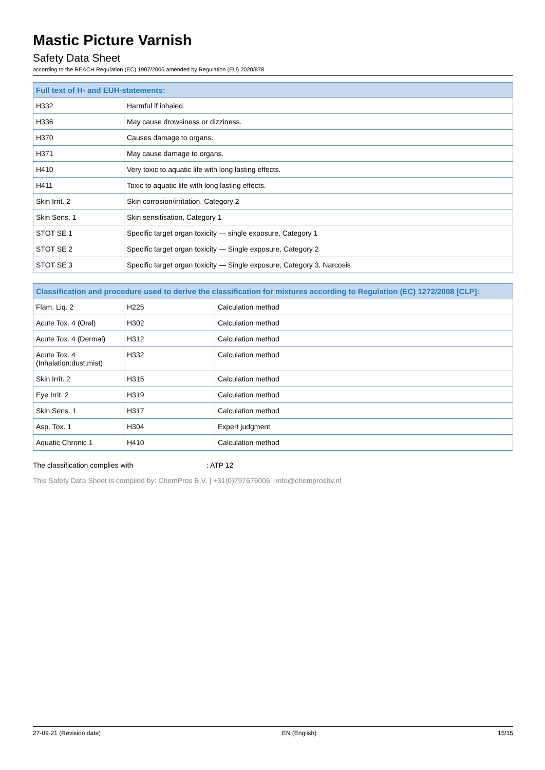Mastic Picture Varnish
Safety Data Sheet
according to the REACH Regulation (EC) 1907/2006 amended by Regulation (EU) 2020/878
| Full text of H- and EUH-statements: | |
| --- | --- |
| H332 | Harmful if inhaled. |
| H336 | May cause drowsiness or dizziness. |
| H370 | Causes damage to organs. |
| H371 | May cause damage to organs. |
| H410 | Very toxic to aquatic life with long lasting effects. |
| H411 | Toxic to aquatic life with long lasting effects. |
| Skin Irrit. 2 | Skin corrosion/irritation, Category 2 |
| Skin Sens. 1 | Skin sensitisation, Category 1 |
| STOT SE 1 | Specific target organ toxicity — single exposure, Category 1 |
| STOT SE 2 | Specific target organ toxicity — Single exposure, Category 2 |
| STOT SE 3 | Specific target organ toxicity — Single exposure, Category 3, Narcosis |
| Classification and procedure used to derive the classification for mixtures according to Regulation (EC) 1272/2008 [CLP]: | | |
| --- | --- | --- |
| Flam. Liq. 2 | H225 | Calculation method |
| Acute Tox. 4 (Oral) | H302 | Calculation method |
| Acute Tox. 4 (Dermal) | H312 | Calculation method |
| Acute Tox. 4 (Inhalation:dust,mist) | H332 | Calculation method |
| Skin Irrit. 2 | H315 | Calculation method |
| Eye Irrit. 2 | H319 | Calculation method |
| Skin Sens. 1 | H317 | Calculation method |
| Asp. Tox. 1 | H304 | Expert judgment |
| Aquatic Chronic 1 | H410 | Calculation method |
The classification complies with : ATP 12
This Safety Data Sheet is compiled by: ChemPros B.V. | +31(0)797676006 | info@chemprosbv.nl
27-09-21 (Revision date) EN (English) 15/15